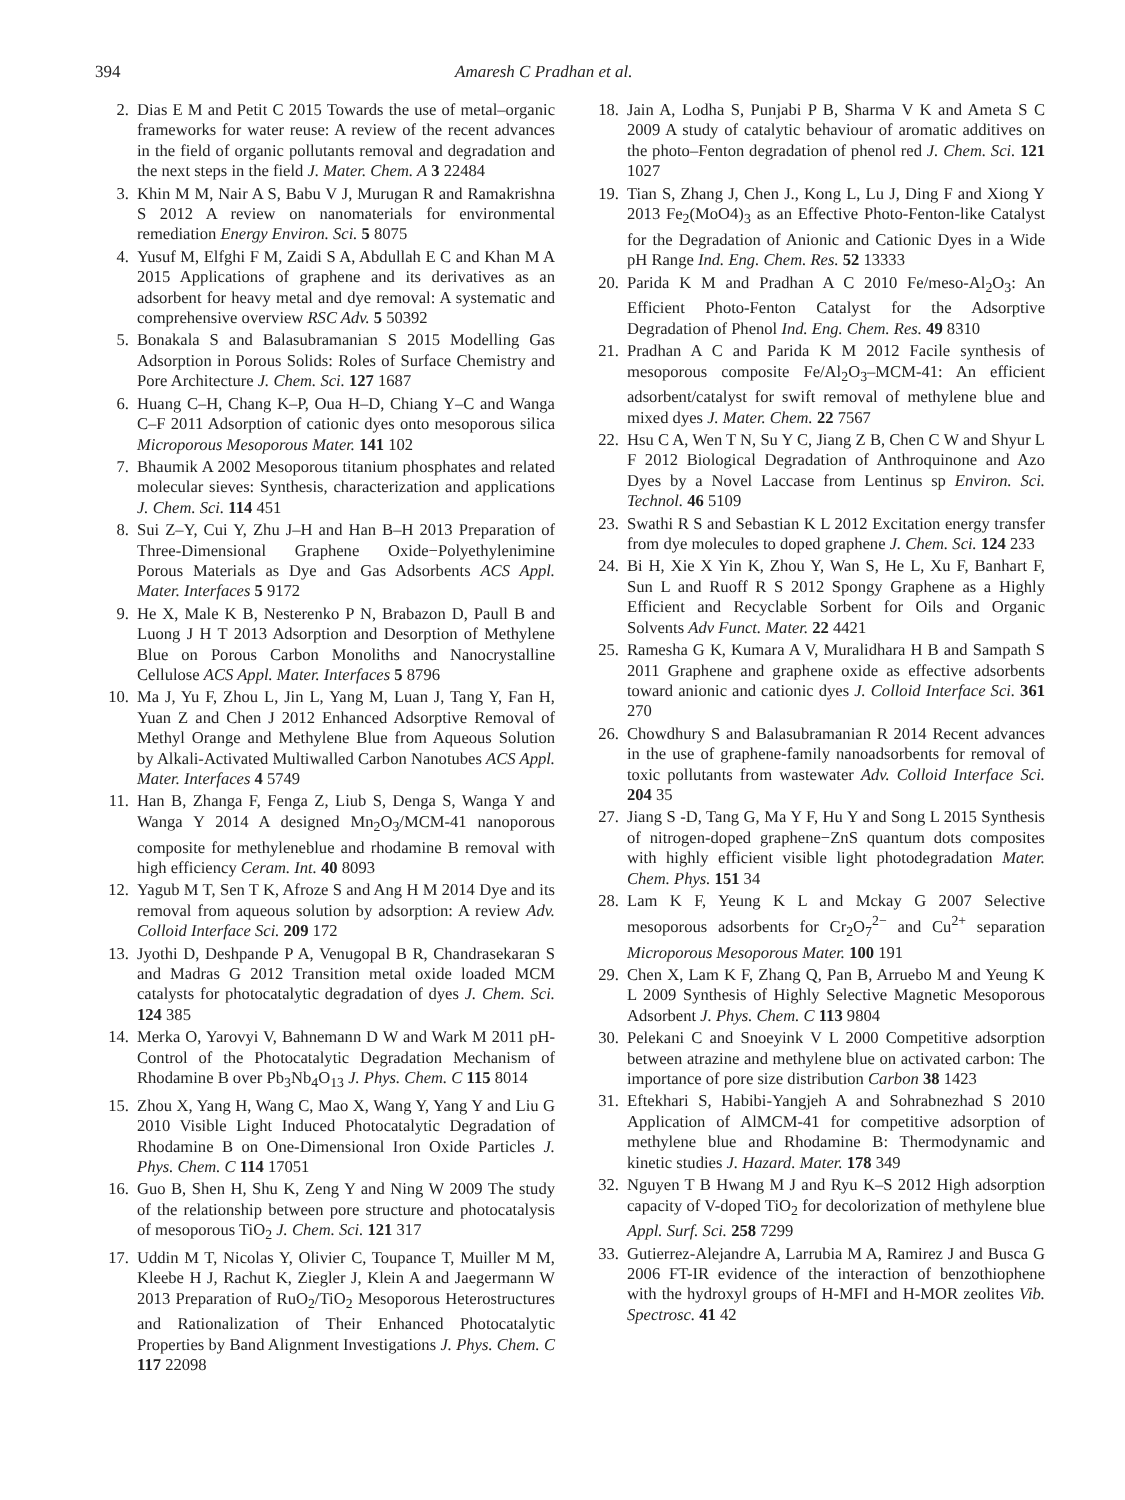394 Amaresh C Pradhan et al.
2. Dias E M and Petit C 2015 Towards the use of metal–organic frameworks for water reuse: A review of the recent advances in the field of organic pollutants removal and degradation and the next steps in the field J. Mater. Chem. A 3 22484
3. Khin M M, Nair A S, Babu V J, Murugan R and Ramakrishna S 2012 A review on nanomaterials for environmental remediation Energy Environ. Sci. 5 8075
4. Yusuf M, Elfghi F M, Zaidi S A, Abdullah E C and Khan M A 2015 Applications of graphene and its derivatives as an adsorbent for heavy metal and dye removal: A systematic and comprehensive overview RSC Adv. 5 50392
5. Bonakala S and Balasubramanian S 2015 Modelling Gas Adsorption in Porous Solids: Roles of Surface Chemistry and Pore Architecture J. Chem. Sci. 127 1687
6. Huang C–H, Chang K–P, Oua H–D, Chiang Y–C and Wanga C–F 2011 Adsorption of cationic dyes onto mesoporous silica Microporous Mesoporous Mater. 141 102
7. Bhaumik A 2002 Mesoporous titanium phosphates and related molecular sieves: Synthesis, characterization and applications J. Chem. Sci. 114 451
8. Sui Z–Y, Cui Y, Zhu J–H and Han B–H 2013 Preparation of Three-Dimensional Graphene Oxide−Polyethylenimine Porous Materials as Dye and Gas Adsorbents ACS Appl. Mater. Interfaces 5 9172
9. He X, Male K B, Nesterenko P N, Brabazon D, Paull B and Luong J H T 2013 Adsorption and Desorption of Methylene Blue on Porous Carbon Monoliths and Nanocrystalline Cellulose ACS Appl. Mater. Interfaces 5 8796
10. Ma J, Yu F, Zhou L, Jin L, Yang M, Luan J, Tang Y, Fan H, Yuan Z and Chen J 2012 Enhanced Adsorptive Removal of Methyl Orange and Methylene Blue from Aqueous Solution by Alkali-Activated Multiwalled Carbon Nanotubes ACS Appl. Mater. Interfaces 4 5749
11. Han B, Zhanga F, Fenga Z, Liub S, Denga S, Wanga Y and Wanga Y 2014 A designed Mn<sub>2</sub>O<sub>3</sub>/MCM-41 nanoporous composite for methyleneblue and rhodamine B removal with high efficiency Ceram. Int. 40 8093
12. Yagub M T, Sen T K, Afroze S and Ang H M 2014 Dye and its removal from aqueous solution by adsorption: A review Adv. Colloid Interface Sci. 209 172
13. Jyothi D, Deshpande P A, Venugopal B R, Chandrasekaran S and Madras G 2012 Transition metal oxide loaded MCM catalysts for photocatalytic degradation of dyes J. Chem. Sci. 124 385
14. Merka O, Yarovyi V, Bahnemann D W and Wark M 2011 pH-Control of the Photocatalytic Degradation Mechanism of Rhodamine B over Pb<sub>3</sub>Nb<sub>4</sub>O<sub>13</sub> J. Phys. Chem. C 115 8014
15. Zhou X, Yang H, Wang C, Mao X, Wang Y, Yang Y and Liu G 2010 Visible Light Induced Photocatalytic Degradation of Rhodamine B on One-Dimensional Iron Oxide Particles J. Phys. Chem. C 114 17051
16. Guo B, Shen H, Shu K, Zeng Y and Ning W 2009 The study of the relationship between pore structure and photocatalysis of mesoporous TiO<sub>2</sub> J. Chem. Sci. 121 317
17. Uddin M T, Nicolas Y, Olivier C, Toupance T, Muiller M M, Kleebe H J, Rachut K, Ziegler J, Klein A and Jaegermann W 2013 Preparation of RuO<sub>2</sub>/TiO<sub>2</sub> Mesoporous Heterostructures and Rationalization of Their Enhanced Photocatalytic Properties by Band Alignment Investigations J. Phys. Chem. C 117 22098
18. Jain A, Lodha S, Punjabi P B, Sharma V K and Ameta S C 2009 A study of catalytic behaviour of aromatic additives on the photo–Fenton degradation of phenol red J. Chem. Sci. 121 1027
19. Tian S, Zhang J, Chen J., Kong L, Lu J, Ding F and Xiong Y 2013 Fe<sub>2</sub>(MoO4)<sub>3</sub> as an Effective Photo-Fenton-like Catalyst for the Degradation of Anionic and Cationic Dyes in a Wide pH Range Ind. Eng. Chem. Res. 52 13333
20. Parida K M and Pradhan A C 2010 Fe/meso-Al<sub>2</sub>O<sub>3</sub>: An Efficient Photo-Fenton Catalyst for the Adsorptive Degradation of Phenol Ind. Eng. Chem. Res. 49 8310
21. Pradhan A C and Parida K M 2012 Facile synthesis of mesoporous composite Fe/Al<sub>2</sub>O<sub>3</sub>–MCM-41: An efficient adsorbent/catalyst for swift removal of methylene blue and mixed dyes J. Mater. Chem. 22 7567
22. Hsu C A, Wen T N, Su Y C, Jiang Z B, Chen C W and Shyur L F 2012 Biological Degradation of Anthroquinone and Azo Dyes by a Novel Laccase from Lentinus sp Environ. Sci. Technol. 46 5109
23. Swathi R S and Sebastian K L 2012 Excitation energy transfer from dye molecules to doped graphene J. Chem. Sci. 124 233
24. Bi H, Xie X Yin K, Zhou Y, Wan S, He L, Xu F, Banhart F, Sun L and Ruoff R S 2012 Spongy Graphene as a Highly Efficient and Recyclable Sorbent for Oils and Organic Solvents Adv Funct. Mater. 22 4421
25. Ramesha G K, Kumara A V, Muralidhara H B and Sampath S 2011 Graphene and graphene oxide as effective adsorbents toward anionic and cationic dyes J. Colloid Interface Sci. 361 270
26. Chowdhury S and Balasubramanian R 2014 Recent advances in the use of graphene-family nanoadsorbents for removal of toxic pollutants from wastewater Adv. Colloid Interface Sci. 204 35
27. Jiang S -D, Tang G, Ma Y F, Hu Y and Song L 2015 Synthesis of nitrogen-doped graphene−ZnS quantum dots composites with highly efficient visible light photodegradation Mater. Chem. Phys. 151 34
28. Lam K F, Yeung K L and Mckay G 2007 Selective mesoporous adsorbents for Cr<sub>2</sub>O<sub>7</sub><sup>2−</sup> and Cu<sup>2+</sup> separation Microporous Mesoporous Mater. 100 191
29. Chen X, Lam K F, Zhang Q, Pan B, Arruebo M and Yeung K L 2009 Synthesis of Highly Selective Magnetic Mesoporous Adsorbent J. Phys. Chem. C 113 9804
30. Pelekani C and Snoeyink V L 2000 Competitive adsorption between atrazine and methylene blue on activated carbon: The importance of pore size distribution Carbon 38 1423
31. Eftekhari S, Habibi-Yangjeh A and Sohrabnezhad S 2010 Application of AlMCM-41 for competitive adsorption of methylene blue and Rhodamine B: Thermodynamic and kinetic studies J. Hazard. Mater. 178 349
32. Nguyen T B Hwang M J and Ryu K–S 2012 High adsorption capacity of V-doped TiO<sub>2</sub> for decolorization of methylene blue Appl. Surf. Sci. 258 7299
33. Gutierrez-Alejandre A, Larrubia M A, Ramirez J and Busca G 2006 FT-IR evidence of the interaction of benzothiophene with the hydroxyl groups of H-MFI and H-MOR zeolites Vib. Spectrosc. 41 42